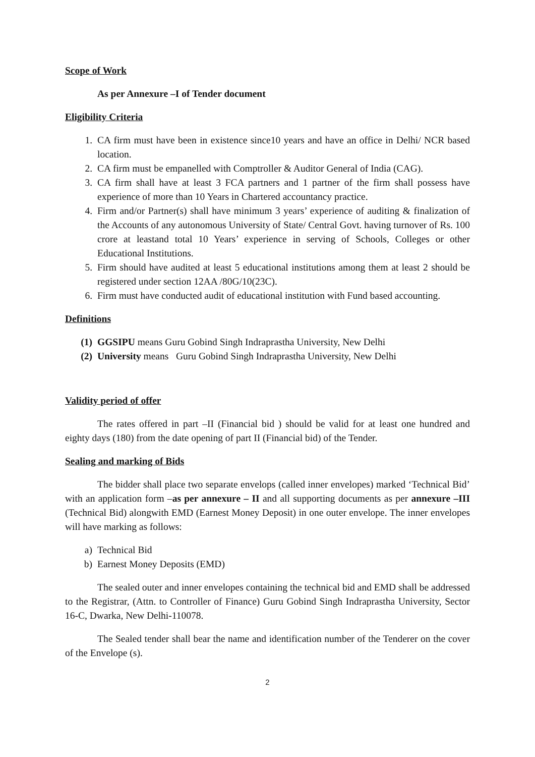Scope of Work
As per Annexure –I of Tender document
Eligibility Criteria
1. CA firm must have been in existence since10 years and have an office in Delhi/ NCR based location.
2. CA firm must be empanelled with Comptroller & Auditor General of India (CAG).
3. CA firm shall have at least 3 FCA partners and 1 partner of the firm shall possess have experience of more than 10 Years in Chartered accountancy practice.
4. Firm and/or Partner(s) shall have minimum 3 years’ experience of auditing & finalization of the Accounts of any autonomous University of State/ Central Govt. having turnover of Rs. 100 crore at leastand total 10 Years’ experience in serving of Schools, Colleges or other Educational Institutions.
5. Firm should have audited at least 5 educational institutions among them at least 2 should be registered under section 12AA /80G/10(23C).
6. Firm must have conducted audit of educational institution with Fund based accounting.
Definitions
(1) GGSIPU means Guru Gobind Singh Indraprastha University, New Delhi
(2) University means Guru Gobind Singh Indraprastha University, New Delhi
Validity period of offer
The rates offered in part –II (Financial bid ) should be valid for at least one hundred and eighty days (180) from the date opening of part II (Financial bid) of the Tender.
Sealing and marking of Bids
The bidder shall place two separate envelops (called inner envelopes) marked ‘Technical Bid’ with an application form –as per annexure – II and all supporting documents as per annexure –III (Technical Bid) alongwith EMD (Earnest Money Deposit) in one outer envelope. The inner envelopes will have marking as follows:
a) Technical Bid
b) Earnest Money Deposits (EMD)
The sealed outer and inner envelopes containing the technical bid and EMD shall be addressed to the Registrar, (Attn. to Controller of Finance) Guru Gobind Singh Indraprastha University, Sector 16-C, Dwarka, New Delhi-110078.
The Sealed tender shall bear the name and identification number of the Tenderer on the cover of the Envelope (s).
2